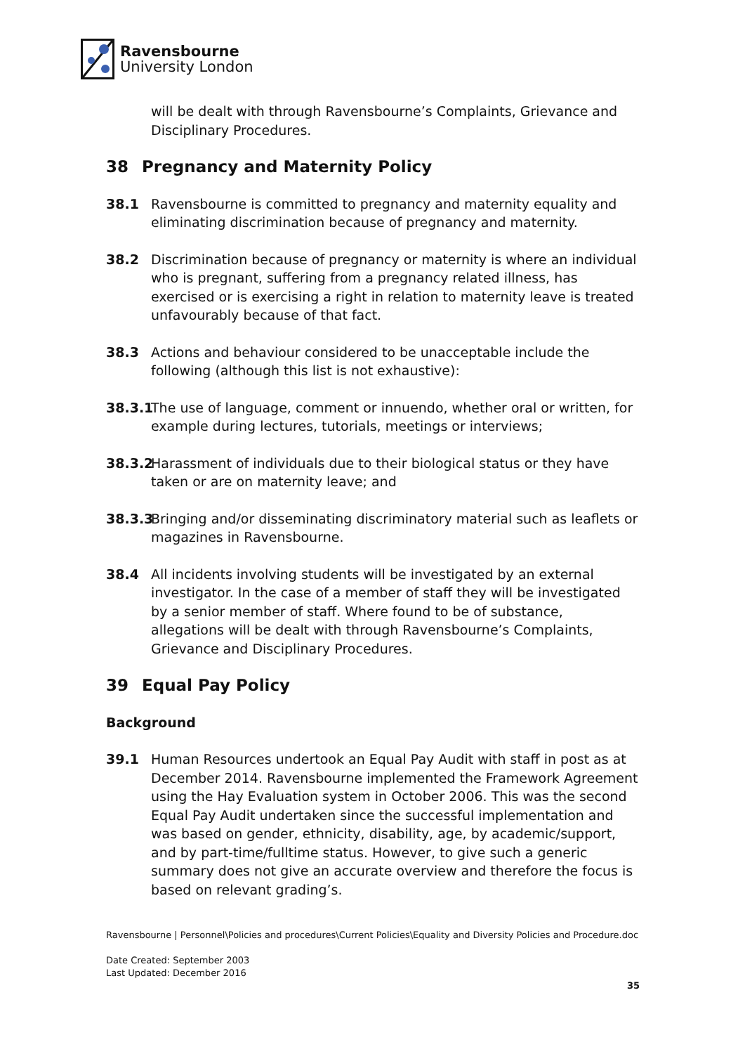Ravensbourne
University London
will be dealt with through Ravensbourne’s Complaints, Grievance and Disciplinary Procedures.
38 Pregnancy and Maternity Policy
38.1 Ravensbourne is committed to pregnancy and maternity equality and eliminating discrimination because of pregnancy and maternity.
38.2 Discrimination because of pregnancy or maternity is where an individual who is pregnant, suffering from a pregnancy related illness, has exercised or is exercising a right in relation to maternity leave is treated unfavourably because of that fact.
38.3 Actions and behaviour considered to be unacceptable include the following (although this list is not exhaustive):
38.3.1
The use of language, comment or innuendo, whether oral or written, for example during lectures, tutorials, meetings or interviews;
38.3.2
Harassment of individuals due to their biological status or they have taken or are on maternity leave; and
38.3.3
Bringing and/or disseminating discriminatory material such as leaflets or magazines in Ravensbourne.
38.4 All incidents involving students will be investigated by an external investigator. In the case of a member of staff they will be investigated by a senior member of staff. Where found to be of substance, allegations will be dealt with through Ravensbourne’s Complaints, Grievance and Disciplinary Procedures.
39 Equal Pay Policy
Background
39.1 Human Resources undertook an Equal Pay Audit with staff in post as at December 2014. Ravensbourne implemented the Framework Agreement using the Hay Evaluation system in October 2006. This was the second Equal Pay Audit undertaken since the successful implementation and was based on gender, ethnicity, disability, age, by academic/support, and by part-time/fulltime status. However, to give such a generic summary does not give an accurate overview and therefore the focus is based on relevant grading’s.
Ravensbourne | Personnel\Policies and procedures\Current Policies\Equality and Diversity Policies and Procedure.doc
Date Created: September 2003
Last Updated: December 2016
35